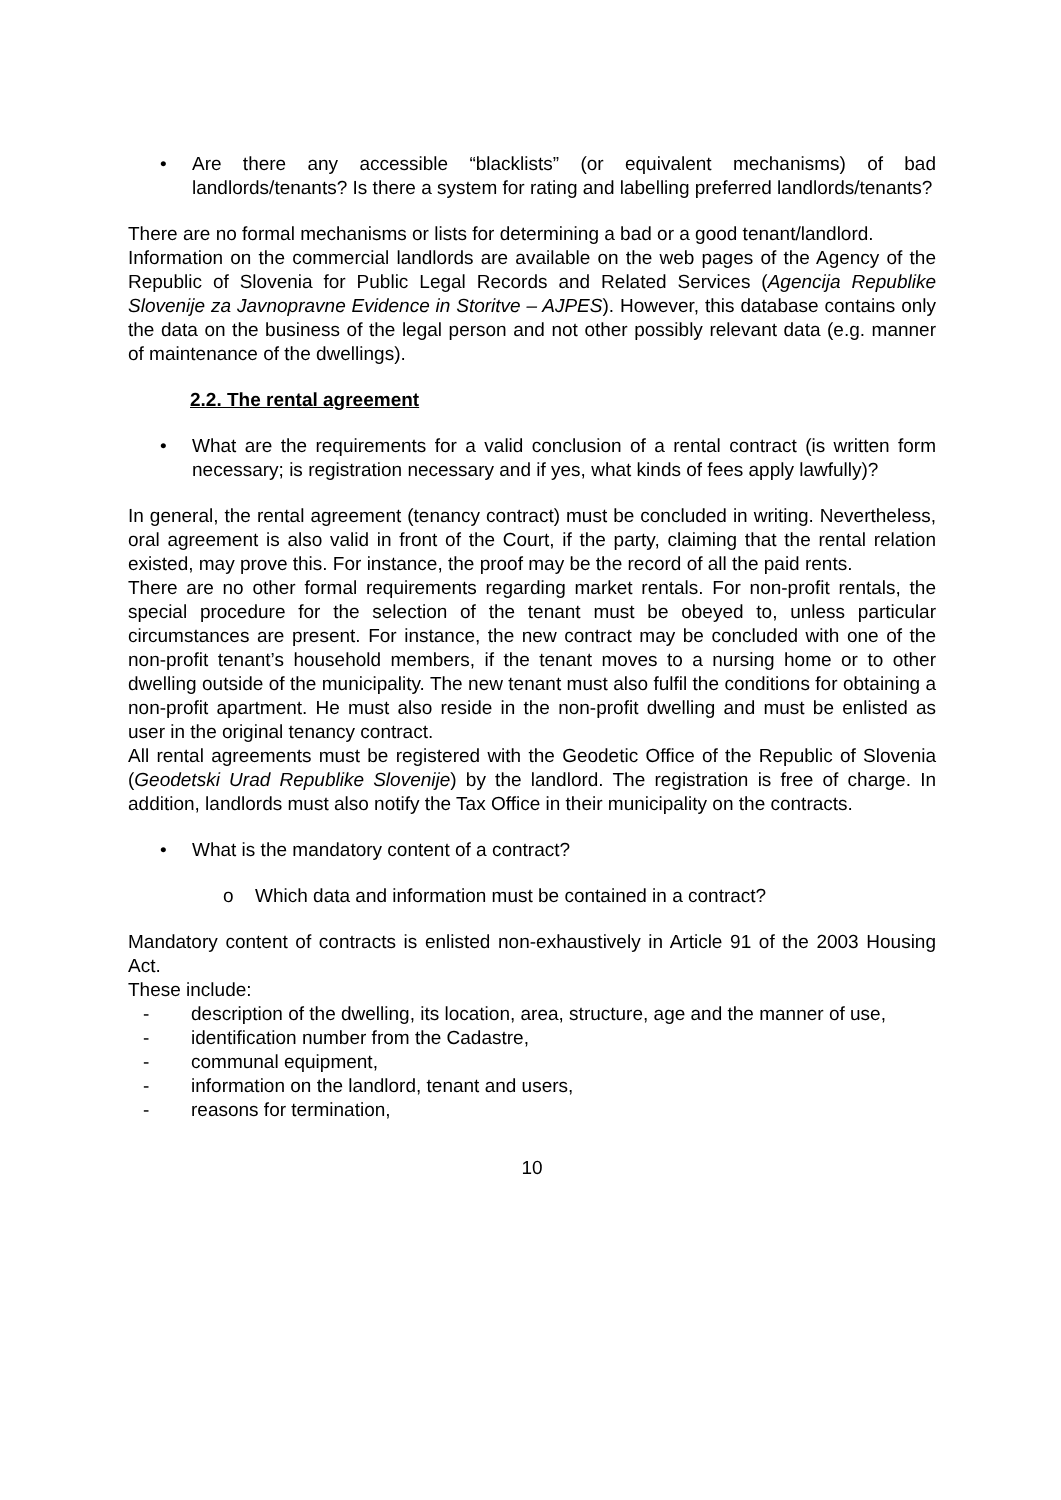• Are there any accessible “blacklists” (or equivalent mechanisms) of bad landlords/tenants? Is there a system for rating and labelling preferred landlords/tenants?
There are no formal mechanisms or lists for determining a bad or a good tenant/landlord.
Information on the commercial landlords are available on the web pages of the Agency of the Republic of Slovenia for Public Legal Records and Related Services (Agencija Republike Slovenije za Javnopravne Evidence in Storitve – AJPES). However, this database contains only the data on the business of the legal person and not other possibly relevant data (e.g. manner of maintenance of the dwellings).
2.2. The rental agreement
• What are the requirements for a valid conclusion of a rental contract (is written form necessary; is registration necessary and if yes, what kinds of fees apply lawfully)?
In general, the rental agreement (tenancy contract) must be concluded in writing. Nevertheless, oral agreement is also valid in front of the Court, if the party, claiming that the rental relation existed, may prove this. For instance, the proof may be the record of all the paid rents.
There are no other formal requirements regarding market rentals. For non-profit rentals, the special procedure for the selection of the tenant must be obeyed to, unless particular circumstances are present. For instance, the new contract may be concluded with one of the non-profit tenant’s household members, if the tenant moves to a nursing home or to other dwelling outside of the municipality. The new tenant must also fulfil the conditions for obtaining a non-profit apartment. He must also reside in the non-profit dwelling and must be enlisted as user in the original tenancy contract.
All rental agreements must be registered with the Geodetic Office of the Republic of Slovenia (Geodetski Urad Republike Slovenije) by the landlord. The registration is free of charge. In addition, landlords must also notify the Tax Office in their municipality on the contracts.
• What is the mandatory content of a contract?
o Which data and information must be contained in a contract?
Mandatory content of contracts is enlisted non-exhaustively in Article 91 of the 2003 Housing Act.
These include:
- description of the dwelling, its location, area, structure, age and the manner of use,
- identification number from the Cadastre,
- communal equipment,
- information on the landlord, tenant and users,
- reasons for termination,
10